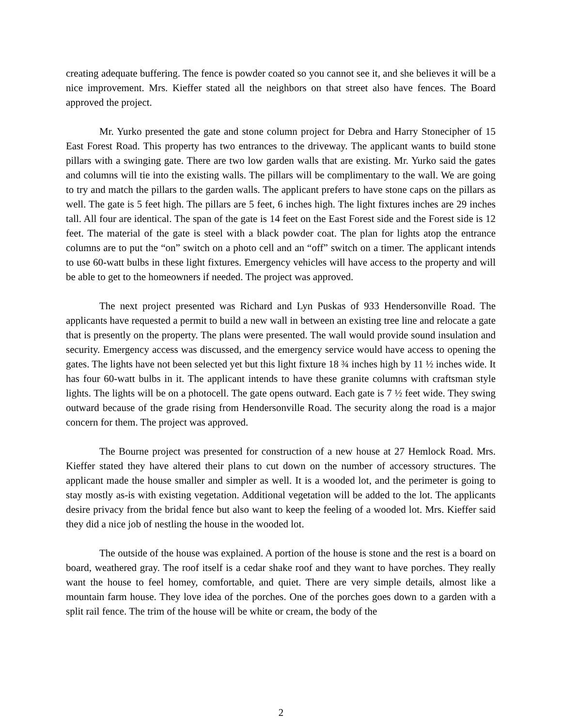creating adequate buffering. The fence is powder coated so you cannot see it, and she believes it will be a nice improvement. Mrs. Kieffer stated all the neighbors on that street also have fences. The Board approved the project.
Mr. Yurko presented the gate and stone column project for Debra and Harry Stonecipher of 15 East Forest Road. This property has two entrances to the driveway. The applicant wants to build stone pillars with a swinging gate. There are two low garden walls that are existing. Mr. Yurko said the gates and columns will tie into the existing walls. The pillars will be complimentary to the wall. We are going to try and match the pillars to the garden walls. The applicant prefers to have stone caps on the pillars as well. The gate is 5 feet high. The pillars are 5 feet, 6 inches high. The light fixtures inches are 29 inches tall. All four are identical. The span of the gate is 14 feet on the East Forest side and the Forest side is 12 feet. The material of the gate is steel with a black powder coat. The plan for lights atop the entrance columns are to put the “on” switch on a photo cell and an “off” switch on a timer. The applicant intends to use 60-watt bulbs in these light fixtures. Emergency vehicles will have access to the property and will be able to get to the homeowners if needed. The project was approved.
The next project presented was Richard and Lyn Puskas of 933 Hendersonville Road. The applicants have requested a permit to build a new wall in between an existing tree line and relocate a gate that is presently on the property. The plans were presented. The wall would provide sound insulation and security. Emergency access was discussed, and the emergency service would have access to opening the gates. The lights have not been selected yet but this light fixture 18 ¾ inches high by 11 ½ inches wide. It has four 60-watt bulbs in it. The applicant intends to have these granite columns with craftsman style lights. The lights will be on a photocell. The gate opens outward. Each gate is 7 ½ feet wide. They swing outward because of the grade rising from Hendersonville Road. The security along the road is a major concern for them. The project was approved.
The Bourne project was presented for construction of a new house at 27 Hemlock Road. Mrs. Kieffer stated they have altered their plans to cut down on the number of accessory structures. The applicant made the house smaller and simpler as well. It is a wooded lot, and the perimeter is going to stay mostly as-is with existing vegetation. Additional vegetation will be added to the lot. The applicants desire privacy from the bridal fence but also want to keep the feeling of a wooded lot. Mrs. Kieffer said they did a nice job of nestling the house in the wooded lot.
The outside of the house was explained. A portion of the house is stone and the rest is a board on board, weathered gray. The roof itself is a cedar shake roof and they want to have porches. They really want the house to feel homey, comfortable, and quiet. There are very simple details, almost like a mountain farm house. They love idea of the porches. One of the porches goes down to a garden with a split rail fence. The trim of the house will be white or cream, the body of the
2